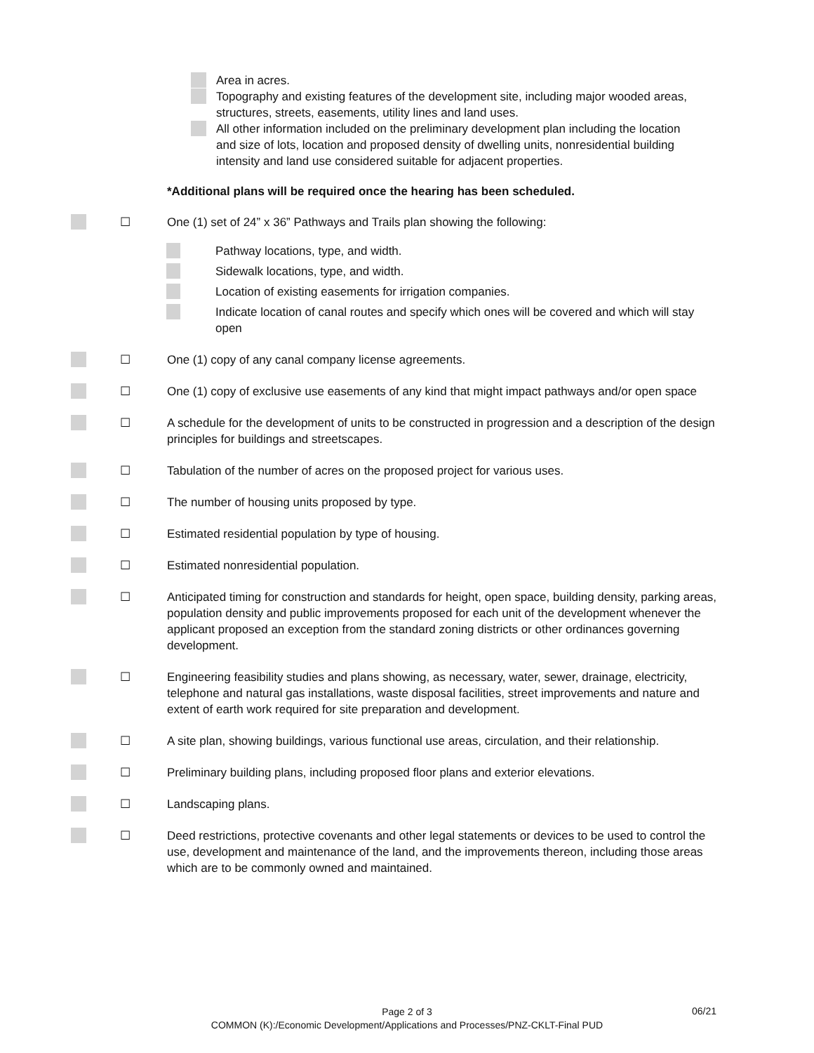Area in acres.
Topography and existing features of the development site, including major wooded areas, structures, streets, easements, utility lines and land uses.
All other information included on the preliminary development plan including the location and size of lots, location and proposed density of dwelling units, nonresidential building intensity and land use considered suitable for adjacent properties.
*Additional plans will be required once the hearing has been scheduled.
☐ One (1) set of 24” x 36” Pathways and Trails plan showing the following:
Pathway locations, type, and width.
Sidewalk locations, type, and width.
Location of existing easements for irrigation companies.
Indicate location of canal routes and specify which ones will be covered and which will stay open
☐ One (1) copy of any canal company license agreements.
☐ One (1) copy of exclusive use easements of any kind that might impact pathways and/or open space
☐ A schedule for the development of units to be constructed in progression and a description of the design principles for buildings and streetscapes.
☐ Tabulation of the number of acres on the proposed project for various uses.
☐ The number of housing units proposed by type.
☐ Estimated residential population by type of housing.
☐ Estimated nonresidential population.
☐ Anticipated timing for construction and standards for height, open space, building density, parking areas, population density and public improvements proposed for each unit of the development whenever the applicant proposed an exception from the standard zoning districts or other ordinances governing development.
☐ Engineering feasibility studies and plans showing, as necessary, water, sewer, drainage, electricity, telephone and natural gas installations, waste disposal facilities, street improvements and nature and extent of earth work required for site preparation and development.
☐ A site plan, showing buildings, various functional use areas, circulation, and their relationship.
☐ Preliminary building plans, including proposed floor plans and exterior elevations.
☐ Landscaping plans.
☐ Deed restrictions, protective covenants and other legal statements or devices to be used to control the use, development and maintenance of the land, and the improvements thereon, including those areas which are to be commonly owned and maintained.
Page 2 of 3
COMMON (K):/Economic Development/Applications and Processes/PNZ-CKLT-Final PUD
06/21